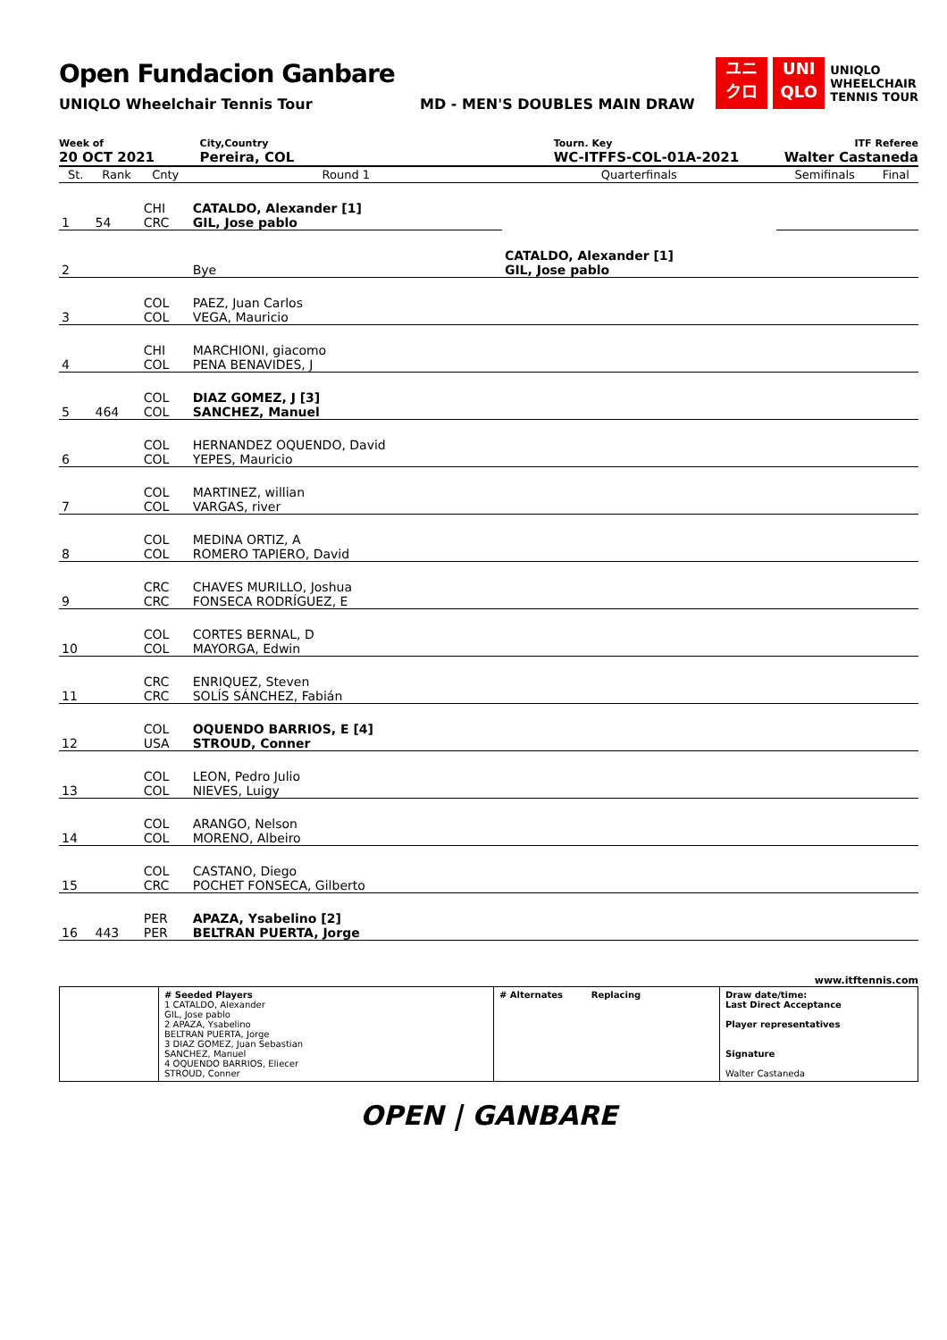Open Fundacion Ganbare
UNIQLO Wheelchair Tennis Tour MD - MEN'S DOUBLES MAIN DRAW
ユニ
クロ
UNI
QLO
UNIQLO
WHEELCHAIR
TENNIS TOUR
Week of
20 OCT 2021
City,Country
Pereira, COL
Tourn. Key
WC-ITFFS-COL-01A-2021
ITF Referee
Walter Castaneda
| St. | Rank | Cnty | Round 1 | Quarterfinals | Semifinals | Final |
| --- | --- | --- | --- | --- | --- | --- |
| 1 | 54 | CHI CRC | CATALDO, Alexander [1] GIL, Jose pablo | CATALDO, Alexander [1] GIL, Jose pablo | | |
| 2 | | | Bye | | | |
| 3 | | COL COL | PAEZ, Juan Carlos VEGA, Mauricio | | | |
| 4 | | CHI COL | MARCHIONI, giacomo PENA BENAVIDES, J | | | |
| 5 | 464 | COL COL | DIAZ GOMEZ, J [3] SANCHEZ, Manuel | | | |
| 6 | | COL COL | HERNANDEZ OQUENDO, David YEPES, Mauricio | | | |
| 7 | | COL COL | MARTINEZ, willian VARGAS, river | | | |
| 8 | | COL COL | MEDINA ORTIZ, A ROMERO TAPIERO, David | | | |
| 9 | | CRC CRC | CHAVES MURILLO, Joshua FONSECA RODRÍGUEZ, E | | | |
| 10 | | COL COL | CORTES BERNAL, D MAYORGA, Edwin | | | |
| 11 | | CRC CRC | ENRIQUEZ, Steven SOLÍS SÁNCHEZ, Fabián | | | |
| 12 | | COL USA | OQUENDO BARRIOS, E [4] STROUD, Conner | | | |
| 13 | | COL COL | LEON, Pedro Julio NIEVES, Luigy | | | |
| 14 | | COL COL | ARANGO, Nelson MORENO, Albeiro | | | |
| 15 | | COL CRC | CASTANO, Diego POCHET FONSECA, Gilberto | | | |
| 16 | 443 | PER PER | APAZA, Ysabelino [2] BELTRAN PUERTA, Jorge | | | |
www.itftennis.com
# Seeded Players
1 CATALDO, Alexander
GIL, Jose pablo
2 APAZA, Ysabelino
BELTRAN PUERTA, Jorge
3 DIAZ GOMEZ, Juan Sebastian
SANCHEZ, Manuel
4 OQUENDO BARRIOS, Eliecer
STROUD, Conner
# Alternates Replacing
Draw date/time:
Last Direct Acceptance
Player representatives
Signature
Walter Castaneda
OPEN | GANBARE